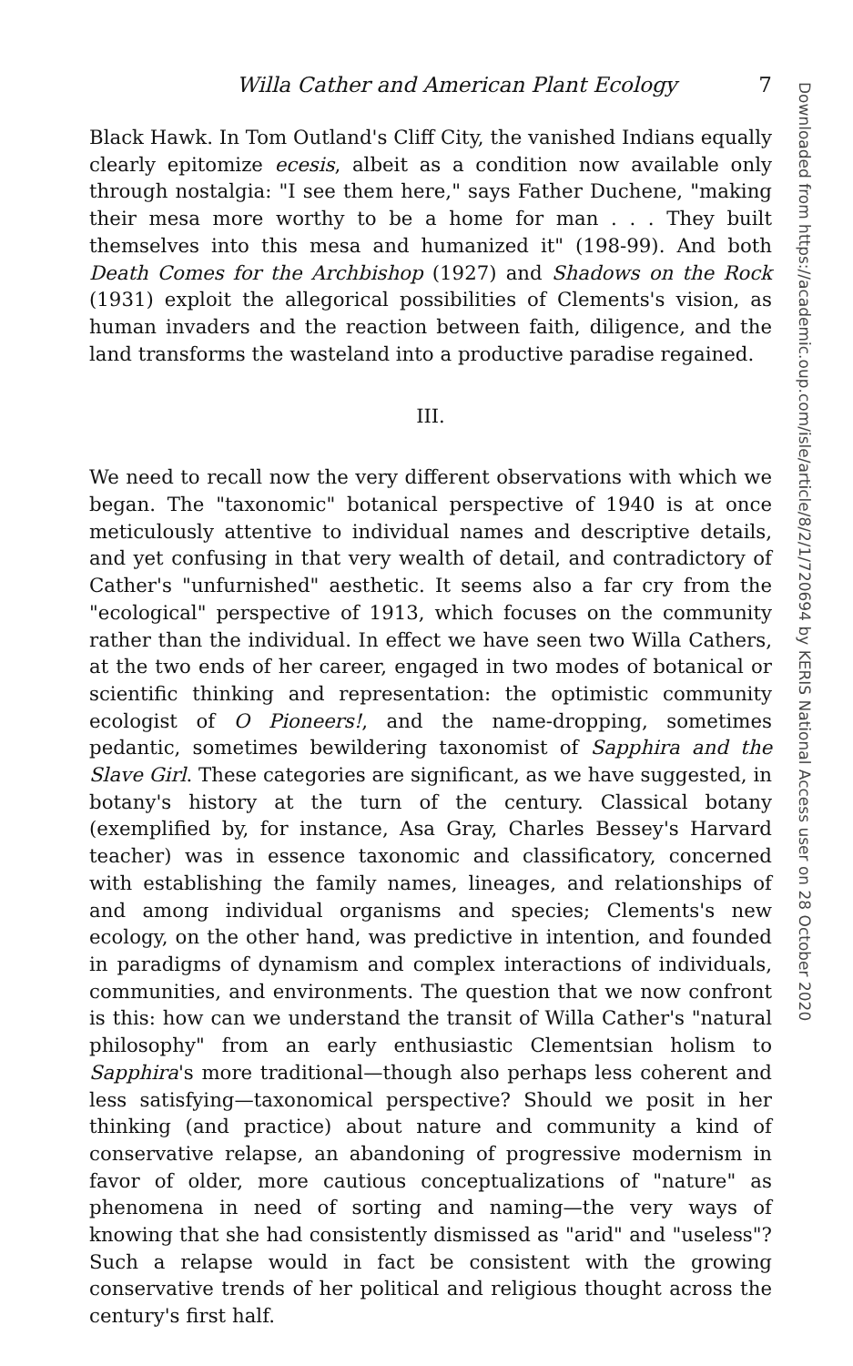Willa Cather and American Plant Ecology 7
Black Hawk. In Tom Outland's Cliff City, the vanished Indians equally clearly epitomize ecesis, albeit as a condition now available only through nostalgia: "I see them here," says Father Duchene, "making their mesa more worthy to be a home for man . . . They built themselves into this mesa and humanized it" (198-99). And both Death Comes for the Archbishop (1927) and Shadows on the Rock (1931) exploit the allegorical possibilities of Clements's vision, as human invaders and the reaction between faith, diligence, and the land transforms the wasteland into a productive paradise regained.
III.
We need to recall now the very different observations with which we began. The "taxonomic" botanical perspective of 1940 is at once meticulously attentive to individual names and descriptive details, and yet confusing in that very wealth of detail, and contradictory of Cather's "unfurnished" aesthetic. It seems also a far cry from the "ecological" perspective of 1913, which focuses on the community rather than the individual. In effect we have seen two Willa Cathers, at the two ends of her career, engaged in two modes of botanical or scientific thinking and representation: the optimistic community ecologist of O Pioneers!, and the name-dropping, sometimes pedantic, sometimes bewildering taxonomist of Sapphira and the Slave Girl. These categories are significant, as we have suggested, in botany's history at the turn of the century. Classical botany (exemplified by, for instance, Asa Gray, Charles Bessey's Harvard teacher) was in essence taxonomic and classificatory, concerned with establishing the family names, lineages, and relationships of and among individual organisms and species; Clements's new ecology, on the other hand, was predictive in intention, and founded in paradigms of dynamism and complex interactions of individuals, communities, and environments. The question that we now confront is this: how can we understand the transit of Willa Cather's "natural philosophy" from an early enthusiastic Clementsian holism to Sapphira's more traditional—though also perhaps less coherent and less satisfying—taxonomical perspective? Should we posit in her thinking (and practice) about nature and community a kind of conservative relapse, an abandoning of progressive modernism in favor of older, more cautious conceptualizations of "nature" as phenomena in need of sorting and naming—the very ways of knowing that she had consistently dismissed as "arid" and "useless"? Such a relapse would in fact be consistent with the growing conservative trends of her political and religious thought across the century's first half.
Downloaded from https://academic.oup.com/isle/article/8/2/1/720694 by KERIS National Access user on 28 October 2020